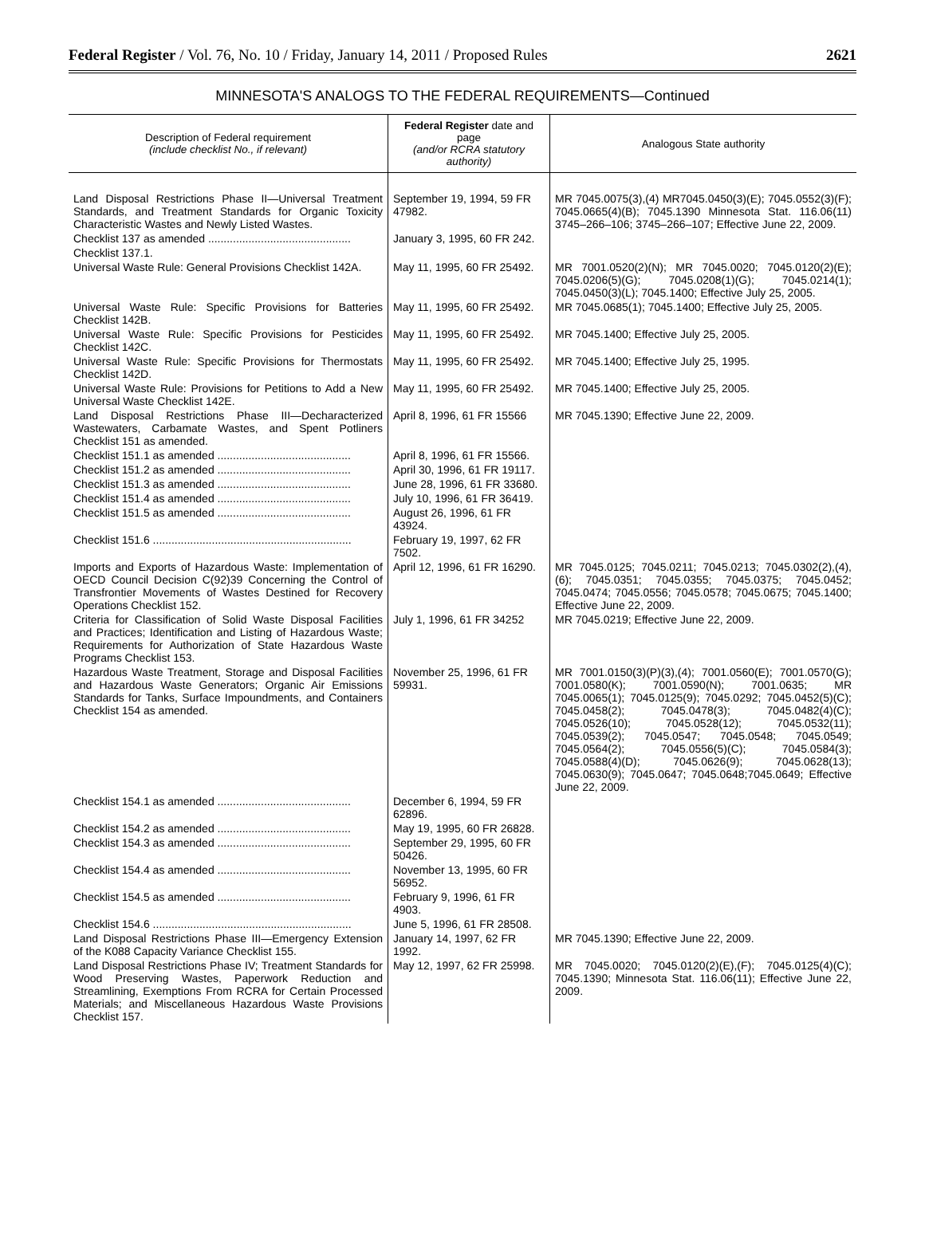Federal Register / Vol. 76, No. 10 / Friday, January 14, 2011 / Proposed Rules 2621
MINNESOTA'S ANALOGS TO THE FEDERAL REQUIREMENTS—Continued
| Description of Federal requirement (include checklist No., if relevant) | Federal Register date and page (and/or RCRA statutory authority) | Analogous State authority |
| --- | --- | --- |
| Land Disposal Restrictions Phase II—Universal Treatment Standards, and Treatment Standards for Organic Toxicity Characteristic Wastes and Newly Listed Wastes. | September 19, 1994, 59 FR 47982. | MR 7045.0075(3),(4) MR7045.0450(3)(E); 7045.0552(3)(F); 7045.0665(4)(B); 7045.1390 Minnesota Stat. 116.06(11) 3745–266–106; 3745–266–107; Effective June 22, 2009. |
| Checklist 137 as amended .............................................. | January 3, 1995, 60 FR 242. | |
| Checklist 137.1. | | |
| Universal Waste Rule: General Provisions Checklist 142A. | May 11, 1995, 60 FR 25492. | MR 7001.0520(2)(N); MR 7045.0020; 7045.0120(2)(E); 7045.0206(5)(G); 7045.0208(1)(G); 7045.0214(1); 7045.0450(3)(L); 7045.1400; Effective July 25, 2005. |
| Universal Waste Rule: Specific Provisions for Batteries Checklist 142B. | May 11, 1995, 60 FR 25492. | MR 7045.0685(1); 7045.1400; Effective July 25, 2005. |
| Universal Waste Rule: Specific Provisions for Pesticides Checklist 142C. | May 11, 1995, 60 FR 25492. | MR 7045.1400; Effective July 25, 2005. |
| Universal Waste Rule: Specific Provisions for Thermostats Checklist 142D. | May 11, 1995, 60 FR 25492. | MR 7045.1400; Effective July 25, 1995. |
| Universal Waste Rule: Provisions for Petitions to Add a New Universal Waste Checklist 142E. | May 11, 1995, 60 FR 25492. | MR 7045.1400; Effective July 25, 2005. |
| Land Disposal Restrictions Phase III—Decharacterized Wastewaters, Carbamate Wastes, and Spent Potliners Checklist 151 as amended. | April 8, 1996, 61 FR 15566 | MR 7045.1390; Effective June 22, 2009. |
| Checklist 151.1 as amended ........................................... | April 8, 1996, 61 FR 15566. | |
| Checklist 151.2 as amended ........................................... | April 30, 1996, 61 FR 19117. | |
| Checklist 151.3 as amended ........................................... | June 28, 1996, 61 FR 33680. | |
| Checklist 151.4 as amended ........................................... | July 10, 1996, 61 FR 36419. | |
| Checklist 151.5 as amended ........................................... | August 26, 1996, 61 FR 43924. | |
| Checklist 151.6 ................................................................ | February 19, 1997, 62 FR 7502. | |
| Imports and Exports of Hazardous Waste: Implementation of OECD Council Decision C(92)39 Concerning the Control of Transfrontier Movements of Wastes Destined for Recovery Operations Checklist 152. | April 12, 1996, 61 FR 16290. | MR 7045.0125; 7045.0211; 7045.0213; 7045.0302(2),(4),(6); 7045.0351; 7045.0355; 7045.0375; 7045.0452; 7045.0474; 7045.0556; 7045.0578; 7045.0675; 7045.1400; Effective June 22, 2009. |
| Criteria for Classification of Solid Waste Disposal Facilities and Practices; Identification and Listing of Hazardous Waste; Requirements for Authorization of State Hazardous Waste Programs Checklist 153. | July 1, 1996, 61 FR 34252 | MR 7045.0219; Effective June 22, 2009. |
| Hazardous Waste Treatment, Storage and Disposal Facilities and Hazardous Waste Generators; Organic Air Emissions Standards for Tanks, Surface Impoundments, and Containers Checklist 154 as amended. | November 25, 1996, 61 FR 59931. | MR 7001.0150(3)(P)(3),(4); 7001.0560(E); 7001.0570(G); 7001.0580(K); 7001.0590(N); 7001.0635; MR 7045.0065(1); 7045.0125(9); 7045.0292; 7045.0452(5)(C); 7045.0458(2); 7045.0478(3); 7045.0482(4)(C); 7045.0526(10); 7045.0528(12); 7045.0532(11); 7045.0539(2); 7045.0547; 7045.0548; 7045.0549; 7045.0564(2); 7045.0556(5)(C); 7045.0584(3); 7045.0588(4)(D); 7045.0626(9); 7045.0628(13); 7045.0630(9); 7045.0647; 7045.0648;7045.0649; Effective June 22, 2009. |
| Checklist 154.1 as amended ........................................... | December 6, 1994, 59 FR 62896. | |
| Checklist 154.2 as amended ........................................... | May 19, 1995, 60 FR 26828. | |
| Checklist 154.3 as amended ........................................... | September 29, 1995, 60 FR 50426. | |
| Checklist 154.4 as amended ........................................... | November 13, 1995, 60 FR 56952. | |
| Checklist 154.5 as amended ........................................... | February 9, 1996, 61 FR 4903. | |
| Checklist 154.6 ................................................................ | June 5, 1996, 61 FR 28508. | |
| Land Disposal Restrictions Phase III—Emergency Extension of the K088 Capacity Variance Checklist 155. | January 14, 1997, 62 FR 1992. | MR 7045.1390; Effective June 22, 2009. |
| Land Disposal Restrictions Phase IV; Treatment Standards for Wood Preserving Wastes, Paperwork Reduction and Streamlining, Exemptions From RCRA for Certain Processed Materials; and Miscellaneous Hazardous Waste Provisions Checklist 157. | May 12, 1997, 62 FR 25998. | MR 7045.0020; 7045.0120(2)(E),(F); 7045.0125(4)(C); 7045.1390; Minnesota Stat. 116.06(11); Effective June 22, 2009. |